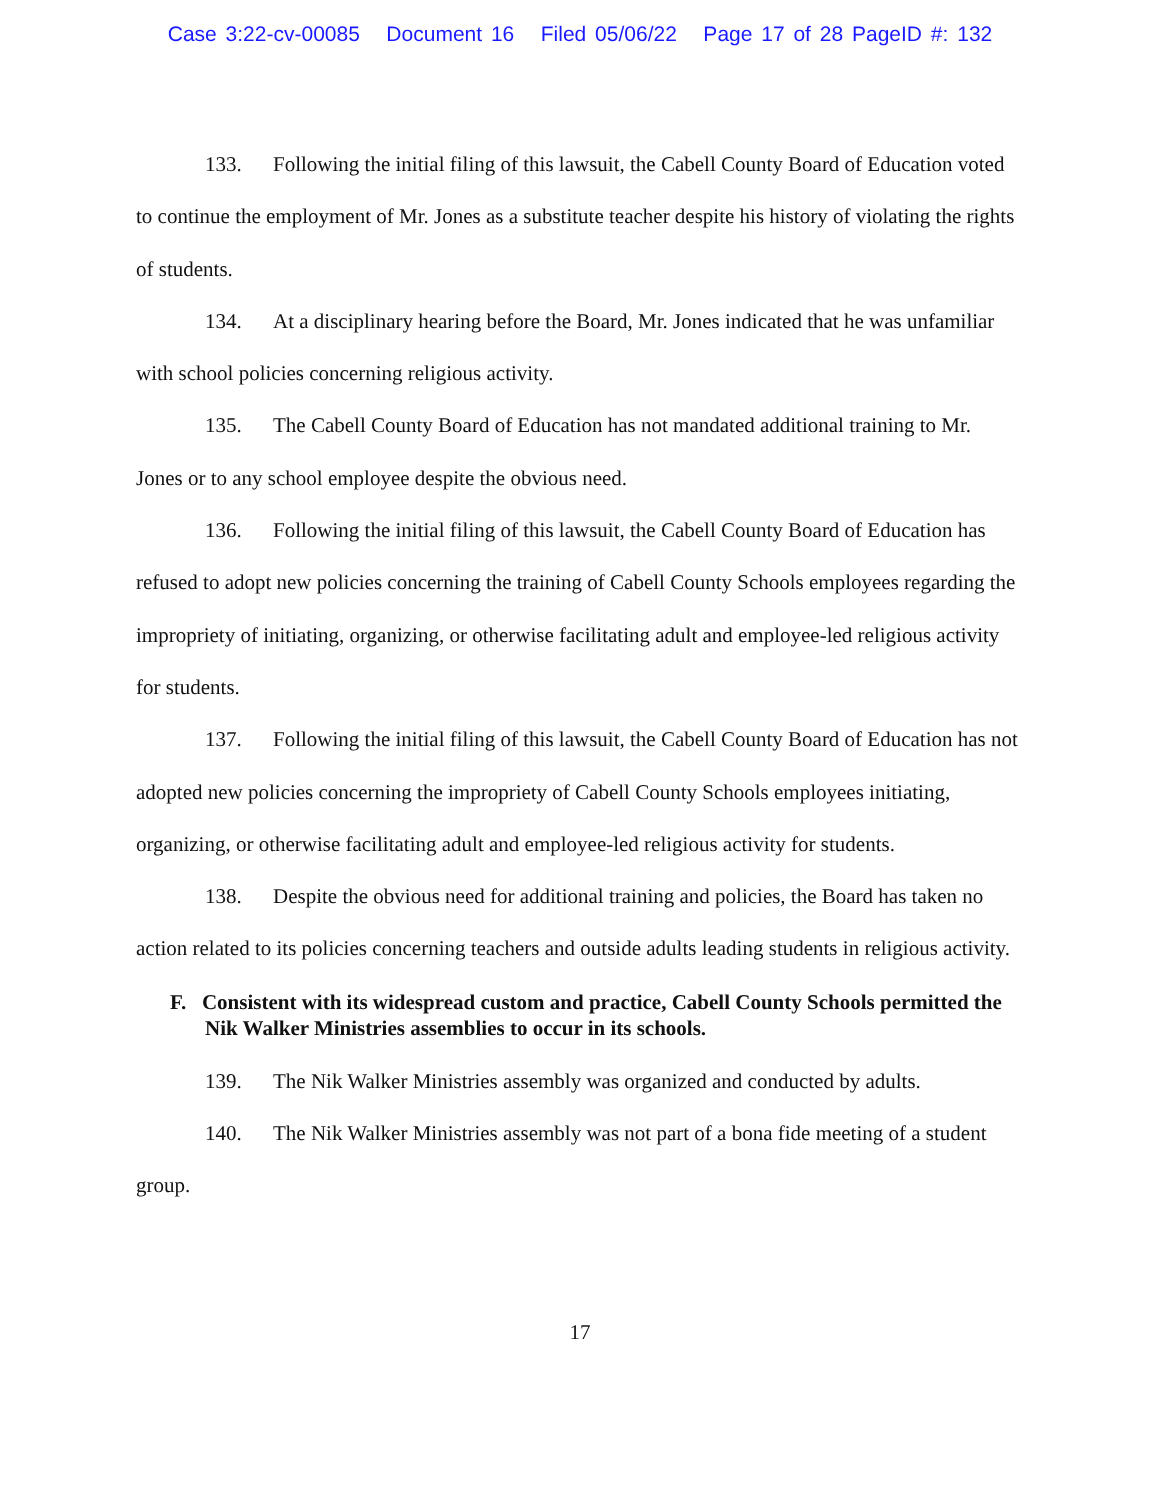Case 3:22-cv-00085 Document 16 Filed 05/06/22 Page 17 of 28 PageID #: 132
133. Following the initial filing of this lawsuit, the Cabell County Board of Education voted to continue the employment of Mr. Jones as a substitute teacher despite his history of violating the rights of students.
134. At a disciplinary hearing before the Board, Mr. Jones indicated that he was unfamiliar with school policies concerning religious activity.
135. The Cabell County Board of Education has not mandated additional training to Mr. Jones or to any school employee despite the obvious need.
136. Following the initial filing of this lawsuit, the Cabell County Board of Education has refused to adopt new policies concerning the training of Cabell County Schools employees regarding the impropriety of initiating, organizing, or otherwise facilitating adult and employee-led religious activity for students.
137. Following the initial filing of this lawsuit, the Cabell County Board of Education has not adopted new policies concerning the impropriety of Cabell County Schools employees initiating, organizing, or otherwise facilitating adult and employee-led religious activity for students.
138. Despite the obvious need for additional training and policies, the Board has taken no action related to its policies concerning teachers and outside adults leading students in religious activity.
F. Consistent with its widespread custom and practice, Cabell County Schools permitted the Nik Walker Ministries assemblies to occur in its schools.
139. The Nik Walker Ministries assembly was organized and conducted by adults.
140. The Nik Walker Ministries assembly was not part of a bona fide meeting of a student group.
17